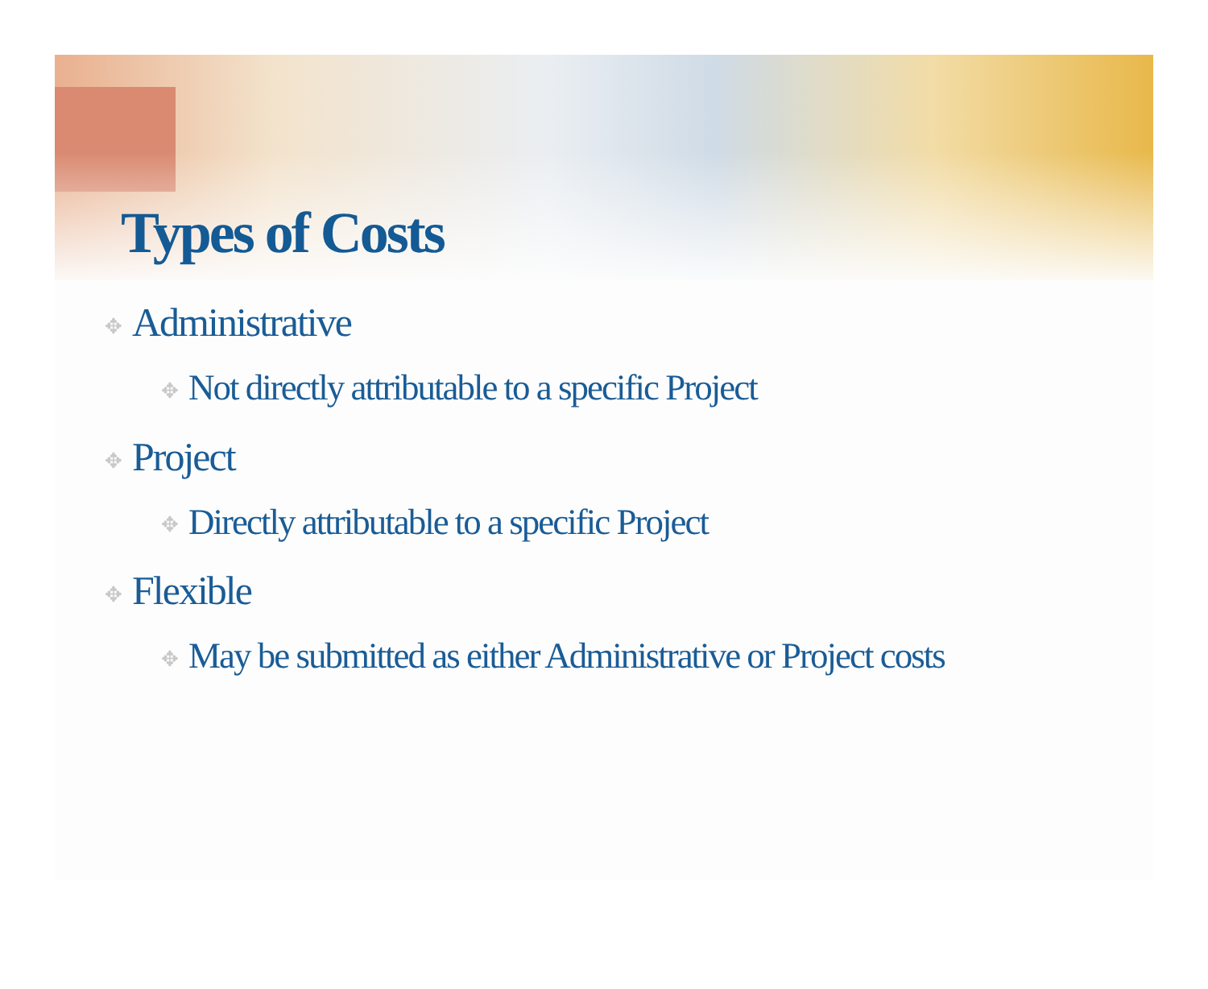Types of Costs
✥ Administrative
✥ Not directly attributable to a specific Project
✥ Project
✥ Directly attributable to a specific Project
✥ Flexible
✥ May be submitted as either Administrative or Project costs